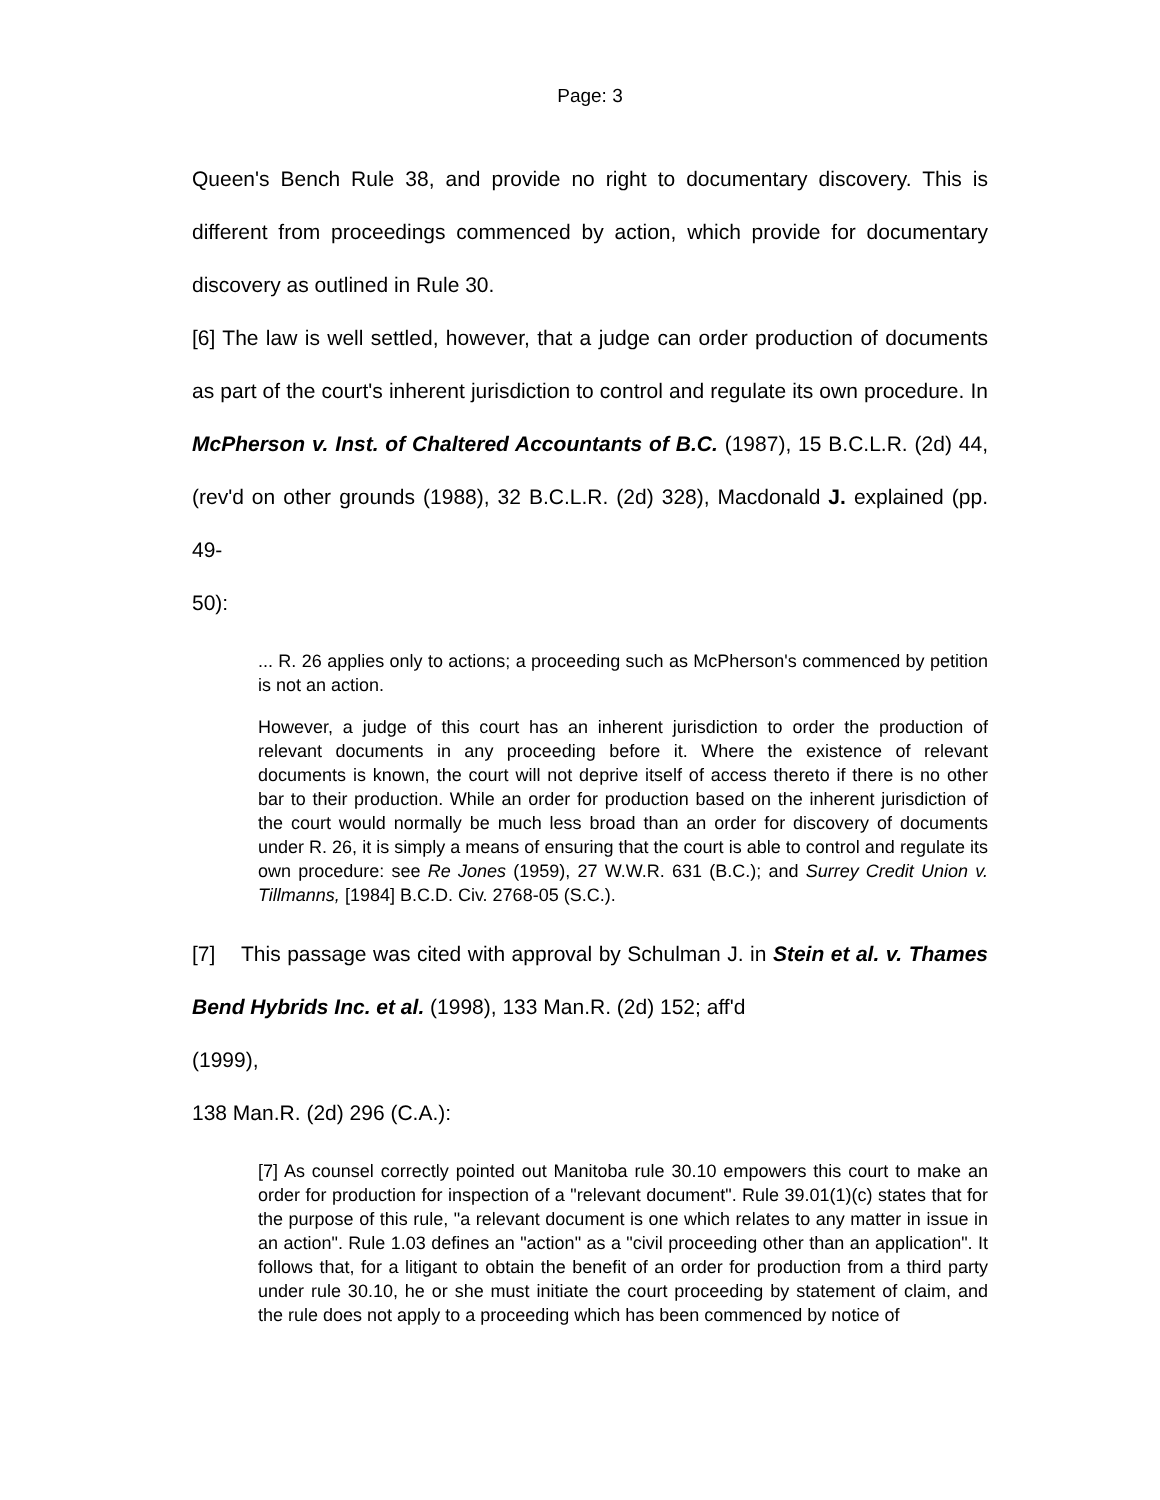Page: 3
Queen's Bench Rule 38, and provide no right to documentary discovery. This is different from proceedings commenced by action, which provide for documentary discovery as outlined in Rule 30.
[6] The law is well settled, however, that a judge can order production of documents as part of the court's inherent jurisdiction to control and regulate its own procedure. In McPherson v. Inst. of Chaltered Accountants of B.C. (1987), 15 B.C.L.R. (2d) 44, (rev'd on other grounds (1988), 32 B.C.L.R. (2d) 328), Macdonald J. explained (pp. 49-
50):
... R. 26 applies only to actions; a proceeding such as McPherson's commenced by petition is not an action.
However, a judge of this court has an inherent jurisdiction to order the production of relevant documents in any proceeding before it. Where the existence of relevant documents is known, the court will not deprive itself of access thereto if there is no other bar to their production. While an order for production based on the inherent jurisdiction of the court would normally be much less broad than an order for discovery of documents under R. 26, it is simply a means of ensuring that the court is able to control and regulate its own procedure: see Re Jones (1959), 27 W.W.R. 631 (B.C.); and Surrey Credit Union v. Tillmanns, [1984] B.C.D. Civ. 2768-05 (S.C.).
[7] This passage was cited with approval by Schulman J. in Stein et al. v. Thames Bend Hybrids Inc. et al. (1998), 133 Man.R. (2d) 152; aff'd
(1999),
138 Man.R. (2d) 296 (C.A.):
[7] As counsel correctly pointed out Manitoba rule 30.10 empowers this court to make an order for production for inspection of a "relevant document". Rule 39.01(1)(c) states that for the purpose of this rule, "a relevant document is one which relates to any matter in issue in an action". Rule 1.03 defines an "action" as a "civil proceeding other than an application". It follows that, for a litigant to obtain the benefit of an order for production from a third party under rule 30.10, he or she must initiate the court proceeding by statement of claim, and the rule does not apply to a proceeding which has been commenced by notice of